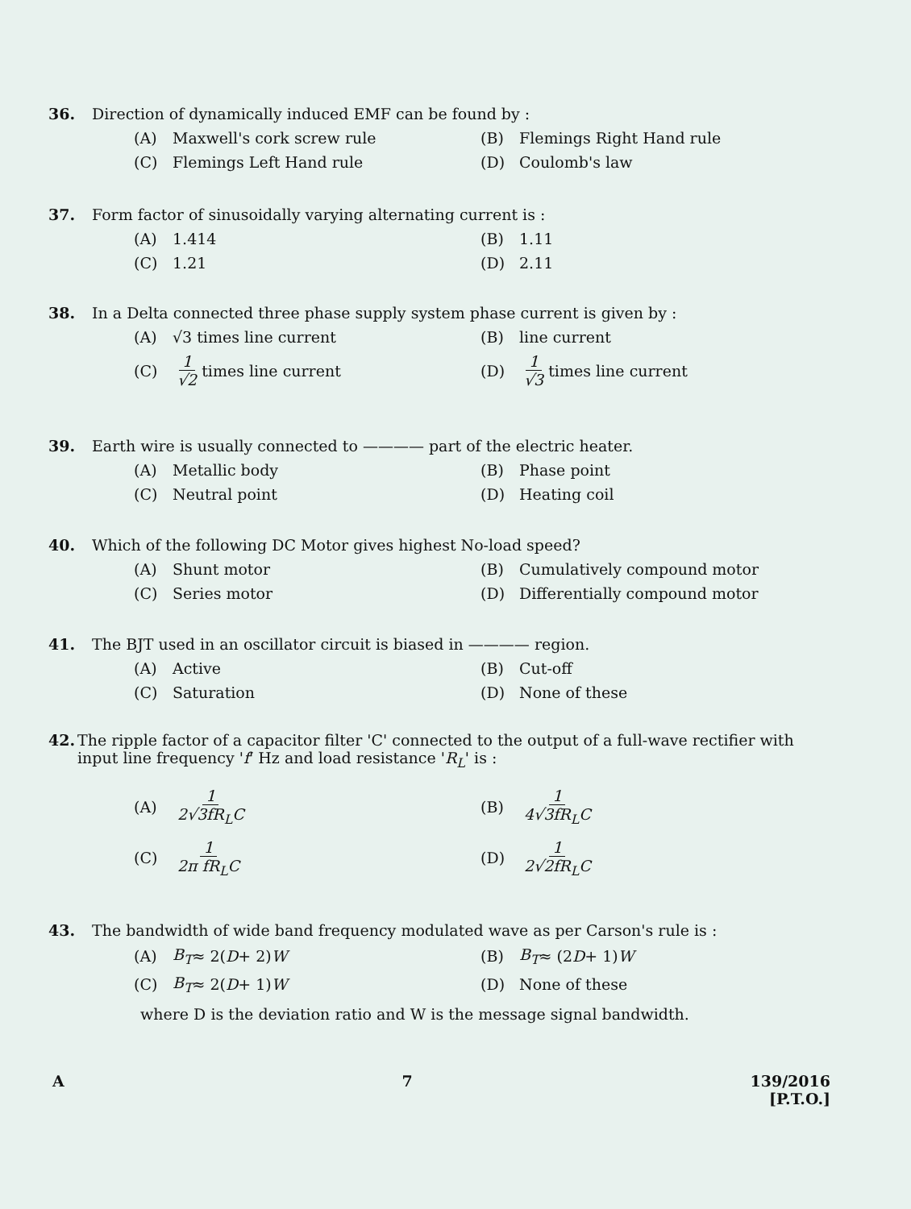36. Direction of dynamically induced EMF can be found by :
(A) Maxwell's cork screw rule
(B) Flemings Right Hand rule
(C) Flemings Left Hand rule
(D) Coulomb's law
37. Form factor of sinusoidally varying alternating current is :
(A) 1.414
(B) 1.11
(C) 1.21
(D) 2.11
38. In a Delta connected three phase supply system phase current is given by :
(A) √3 times line current
(B) line current
(C) 1 √2 times line current
(D) 1 √3 times line current
39. Earth wire is usually connected to ———— part of the electric heater.
(A) Metallic body
(B) Phase point
(C) Neutral point
(D) Heating coil
40. Which of the following DC Motor gives highest No-load speed?
(A) Shunt motor
(B) Cumulatively compound motor
(C) Series motor
(D) Differentially compound motor
41. The BJT used in an oscillator circuit is biased in ———— region.
(A) Active
(B) Cut-off
(C) Saturation
(D) None of these
42. The ripple factor of a capacitor filter 'C' connected to the output of a full-wave rectifier with input line frequency 'f' Hz and load resistance 'R<sub>L</sub>' is :
(A) 1 2√3fR<sub>L</sub>C
(B) 1 4√3fR<sub>L</sub>C
(C) 1 2π fR<sub>L</sub>C
(D) 1 2√2fR<sub>L</sub>C
43. The bandwidth of wide band frequency modulated wave as per Carson's rule is :
(A) B<sub>T</sub> ≈ 2(D + 2) W
(B) B<sub>T</sub> ≈ (2 D + 1) W
(C) B<sub>T</sub> ≈ 2(D + 1) W
(D) None of these
where D is the deviation ratio and W is the message signal bandwidth.
A 7 139/2016
[P.T.O.]